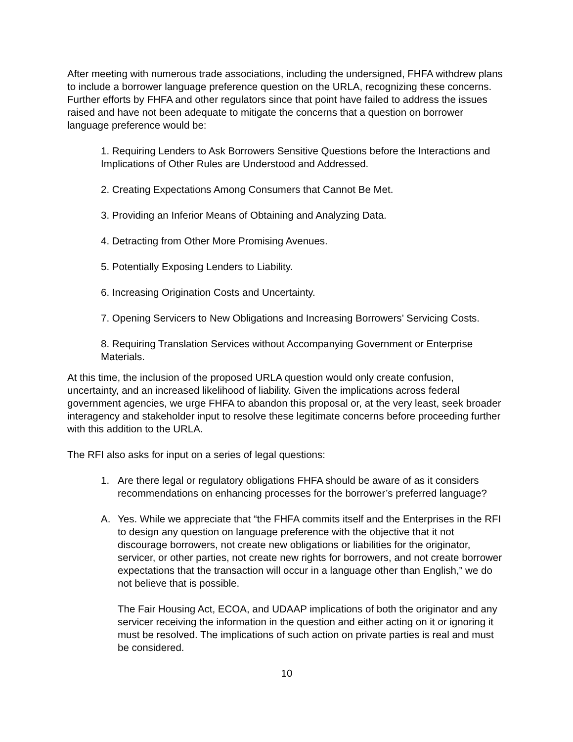After meeting with numerous trade associations, including the undersigned, FHFA withdrew plans to include a borrower language preference question on the URLA, recognizing these concerns. Further efforts by FHFA and other regulators since that point have failed to address the issues raised and have not been adequate to mitigate the concerns that a question on borrower language preference would be:
1. Requiring Lenders to Ask Borrowers Sensitive Questions before the Interactions and Implications of Other Rules are Understood and Addressed.
2. Creating Expectations Among Consumers that Cannot Be Met.
3. Providing an Inferior Means of Obtaining and Analyzing Data.
4. Detracting from Other More Promising Avenues.
5. Potentially Exposing Lenders to Liability.
6. Increasing Origination Costs and Uncertainty.
7. Opening Servicers to New Obligations and Increasing Borrowers’ Servicing Costs.
8. Requiring Translation Services without Accompanying Government or Enterprise Materials.
At this time, the inclusion of the proposed URLA question would only create confusion, uncertainty, and an increased likelihood of liability. Given the implications across federal government agencies, we urge FHFA to abandon this proposal or, at the very least, seek broader interagency and stakeholder input to resolve these legitimate concerns before proceeding further with this addition to the URLA.
The RFI also asks for input on a series of legal questions:
1. Are there legal or regulatory obligations FHFA should be aware of as it considers recommendations on enhancing processes for the borrower’s preferred language?
A. Yes. While we appreciate that “the FHFA commits itself and the Enterprises in the RFI to design any question on language preference with the objective that it not discourage borrowers, not create new obligations or liabilities for the originator, servicer, or other parties, not create new rights for borrowers, and not create borrower expectations that the transaction will occur in a language other than English,” we do not believe that is possible.
The Fair Housing Act, ECOA, and UDAAP implications of both the originator and any servicer receiving the information in the question and either acting on it or ignoring it must be resolved. The implications of such action on private parties is real and must be considered.
10